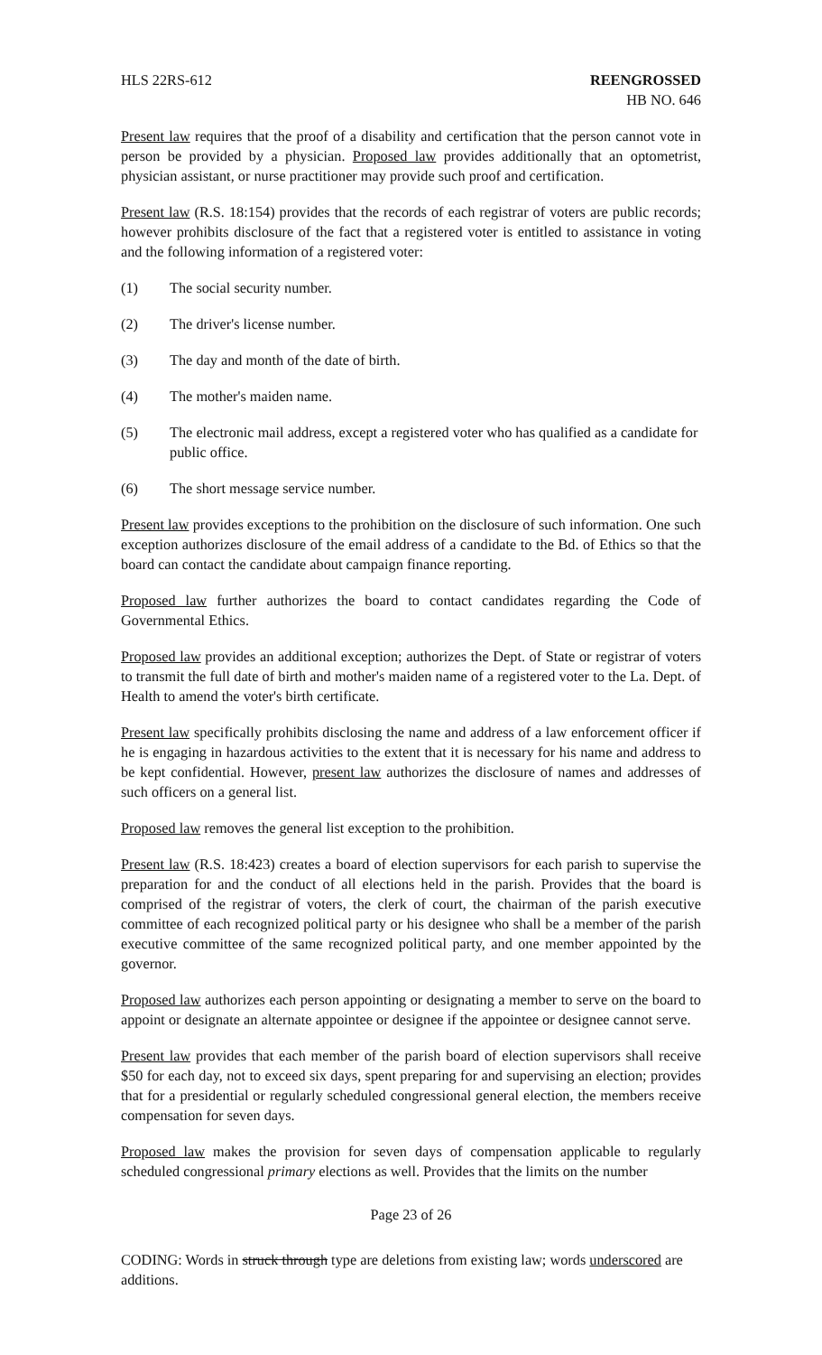HLS 22RS-612 REENGROSSED
HB NO. 646
Present law requires that the proof of a disability and certification that the person cannot vote in person be provided by a physician. Proposed law provides additionally that an optometrist, physician assistant, or nurse practitioner may provide such proof and certification.
Present law (R.S. 18:154) provides that the records of each registrar of voters are public records; however prohibits disclosure of the fact that a registered voter is entitled to assistance in voting and the following information of a registered voter:
(1) The social security number.
(2) The driver's license number.
(3) The day and month of the date of birth.
(4) The mother's maiden name.
(5) The electronic mail address, except a registered voter who has qualified as a candidate for public office.
(6) The short message service number.
Present law provides exceptions to the prohibition on the disclosure of such information. One such exception authorizes disclosure of the email address of a candidate to the Bd. of Ethics so that the board can contact the candidate about campaign finance reporting.
Proposed law further authorizes the board to contact candidates regarding the Code of Governmental Ethics.
Proposed law provides an additional exception; authorizes the Dept. of State or registrar of voters to transmit the full date of birth and mother's maiden name of a registered voter to the La. Dept. of Health to amend the voter's birth certificate.
Present law specifically prohibits disclosing the name and address of a law enforcement officer if he is engaging in hazardous activities to the extent that it is necessary for his name and address to be kept confidential. However, present law authorizes the disclosure of names and addresses of such officers on a general list.
Proposed law removes the general list exception to the prohibition.
Present law (R.S. 18:423) creates a board of election supervisors for each parish to supervise the preparation for and the conduct of all elections held in the parish. Provides that the board is comprised of the registrar of voters, the clerk of court, the chairman of the parish executive committee of each recognized political party or his designee who shall be a member of the parish executive committee of the same recognized political party, and one member appointed by the governor.
Proposed law authorizes each person appointing or designating a member to serve on the board to appoint or designate an alternate appointee or designee if the appointee or designee cannot serve.
Present law provides that each member of the parish board of election supervisors shall receive $50 for each day, not to exceed six days, spent preparing for and supervising an election; provides that for a presidential or regularly scheduled congressional general election, the members receive compensation for seven days.
Proposed law makes the provision for seven days of compensation applicable to regularly scheduled congressional primary elections as well. Provides that the limits on the number
Page 23 of 26
CODING: Words in struck through type are deletions from existing law; words underscored are additions.